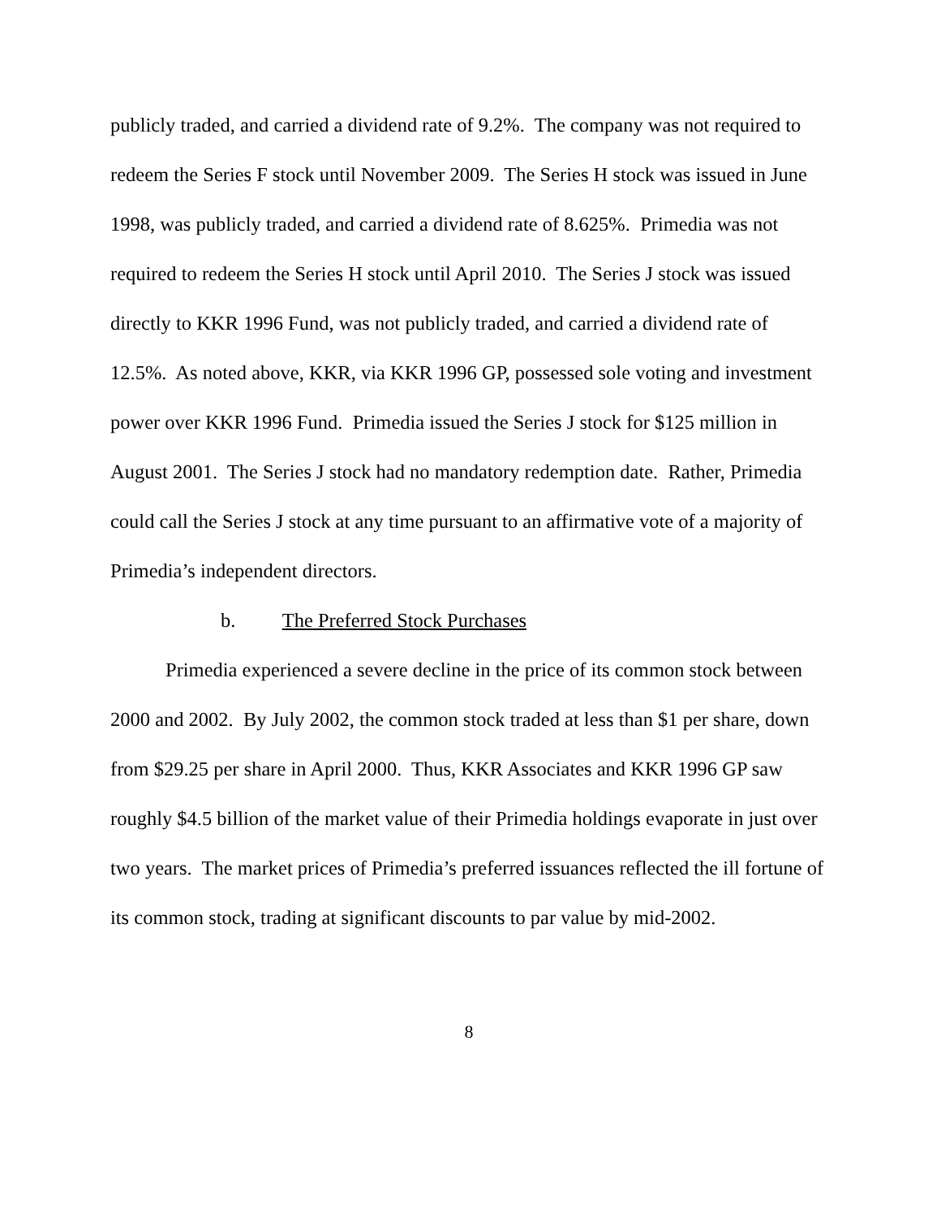publicly traded, and carried a dividend rate of 9.2%. The company was not required to redeem the Series F stock until November 2009. The Series H stock was issued in June 1998, was publicly traded, and carried a dividend rate of 8.625%. Primedia was not required to redeem the Series H stock until April 2010. The Series J stock was issued directly to KKR 1996 Fund, was not publicly traded, and carried a dividend rate of 12.5%. As noted above, KKR, via KKR 1996 GP, possessed sole voting and investment power over KKR 1996 Fund. Primedia issued the Series J stock for $125 million in August 2001. The Series J stock had no mandatory redemption date. Rather, Primedia could call the Series J stock at any time pursuant to an affirmative vote of a majority of Primedia’s independent directors.
b. The Preferred Stock Purchases
Primedia experienced a severe decline in the price of its common stock between 2000 and 2002. By July 2002, the common stock traded at less than $1 per share, down from $29.25 per share in April 2000. Thus, KKR Associates and KKR 1996 GP saw roughly $4.5 billion of the market value of their Primedia holdings evaporate in just over two years. The market prices of Primedia’s preferred issuances reflected the ill fortune of its common stock, trading at significant discounts to par value by mid-2002.
8